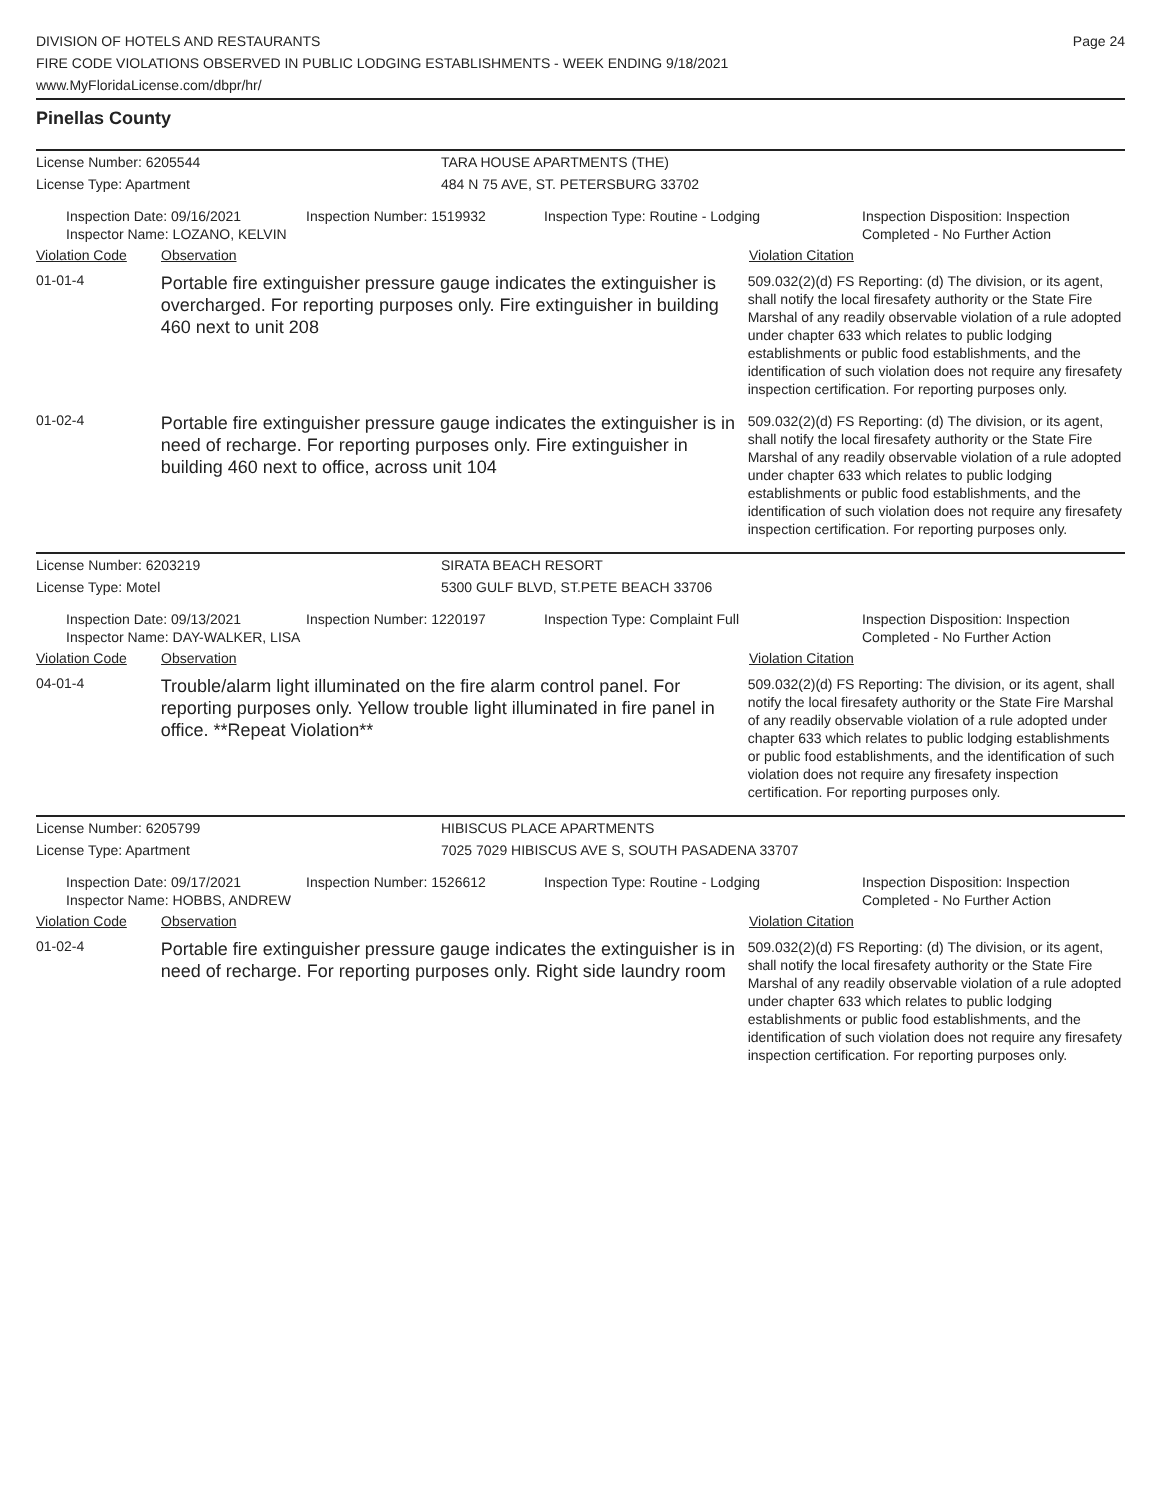DIVISION OF HOTELS AND RESTAURANTS
FIRE CODE VIOLATIONS OBSERVED IN PUBLIC LODGING ESTABLISHMENTS - WEEK ENDING 9/18/2021
www.MyFloridaLicense.com/dbpr/hr/
Page 24
Pinellas County
License Number: 6205544 TARA HOUSE APARTMENTS (THE)
License Type: Apartment 484 N 75 AVE, ST. PETERSBURG 33702
Inspection Date: 09/16/2021
Inspector Name: LOZANO, KELVIN
Inspection Number: 1519932 Inspection Type: Routine - Lodging Inspection Disposition: Inspection
Completed - No Further Action
Violation Code Observation Violation Citation
01-01-4
Portable fire extinguisher pressure gauge indicates the extinguisher is overcharged. For reporting purposes only. Fire extinguisher in building 460 next to unit 208
509.032(2)(d) FS Reporting: (d) The division, or its agent, shall notify the local firesafety authority or the State Fire Marshal of any readily observable violation of a rule adopted under chapter 633 which relates to public lodging establishments or public food establishments, and the identification of such violation does not require any firesafety inspection certification. For reporting purposes only.
01-02-4
Portable fire extinguisher pressure gauge indicates the extinguisher is in need of recharge. For reporting purposes only. Fire extinguisher in building 460 next to office, across unit 104
509.032(2)(d) FS Reporting: (d) The division, or its agent, shall notify the local firesafety authority or the State Fire Marshal of any readily observable violation of a rule adopted under chapter 633 which relates to public lodging establishments or public food establishments, and the identification of such violation does not require any firesafety inspection certification. For reporting purposes only.
License Number: 6203219 SIRATA BEACH RESORT
License Type: Motel 5300 GULF BLVD, ST.PETE BEACH 33706
Inspection Date: 09/13/2021
Inspector Name: DAY-WALKER, LISA
Inspection Number: 1220197 Inspection Type: Complaint Full Inspection Disposition: Inspection
Completed - No Further Action
Violation Code Observation Violation Citation
04-01-4
Trouble/alarm light illuminated on the fire alarm control panel. For reporting purposes only. Yellow trouble light illuminated in fire panel in office. **Repeat Violation**
509.032(2)(d) FS Reporting: The division, or its agent, shall notify the local firesafety authority or the State Fire Marshal of any readily observable violation of a rule adopted under chapter 633 which relates to public lodging establishments or public food establishments, and the identification of such violation does not require any firesafety inspection certification. For reporting purposes only.
License Number: 6205799 HIBISCUS PLACE APARTMENTS
License Type: Apartment 7025 7029 HIBISCUS AVE S, SOUTH PASADENA 33707
Inspection Date: 09/17/2021
Inspector Name: HOBBS, ANDREW
Inspection Number: 1526612 Inspection Type: Routine - Lodging Inspection Disposition: Inspection
Completed - No Further Action
Violation Code Observation Violation Citation
01-02-4
Portable fire extinguisher pressure gauge indicates the extinguisher is in need of recharge. For reporting purposes only. Right side laundry room
509.032(2)(d) FS Reporting: (d) The division, or its agent, shall notify the local firesafety authority or the State Fire Marshal of any readily observable violation of a rule adopted under chapter 633 which relates to public lodging establishments or public food establishments, and the identification of such violation does not require any firesafety inspection certification. For reporting purposes only.